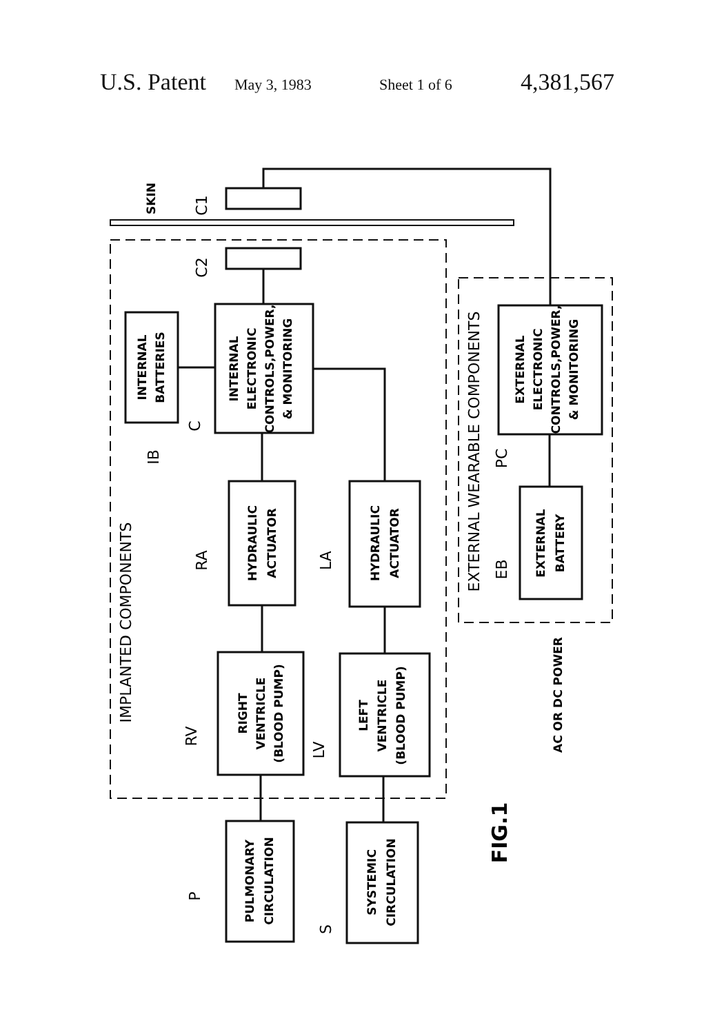U.S. Patent May 3, 1983 Sheet 1 of 6 4,381,567
INTERNAL
BATTERIES
INTERNAL
ELECTRONIC
CONTROLS,POWER,
& MONITORING
HYDRAULIC
ACTUATOR
HYDRAULIC
ACTUATOR
RIGHT
VENTRICLE
(BLOOD PUMP)
LEFT
VENTRICLE
(BLOOD PUMP)
PULMONARY
CIRCULATION
SYSTEMIC
CIRCULATION
EXTERNAL
ELECTRONIC
CONTROLS,POWER,
& MONITORING
EXTERNAL
BATTERY
AC OR DC POWER
IMPLANTED COMPONENTS
EXTERNAL WEARABLE COMPONENTS
FIG.1
SKIN
C1
C2
C
IB
RA
LA
RV
LV
P
S
PC
EB